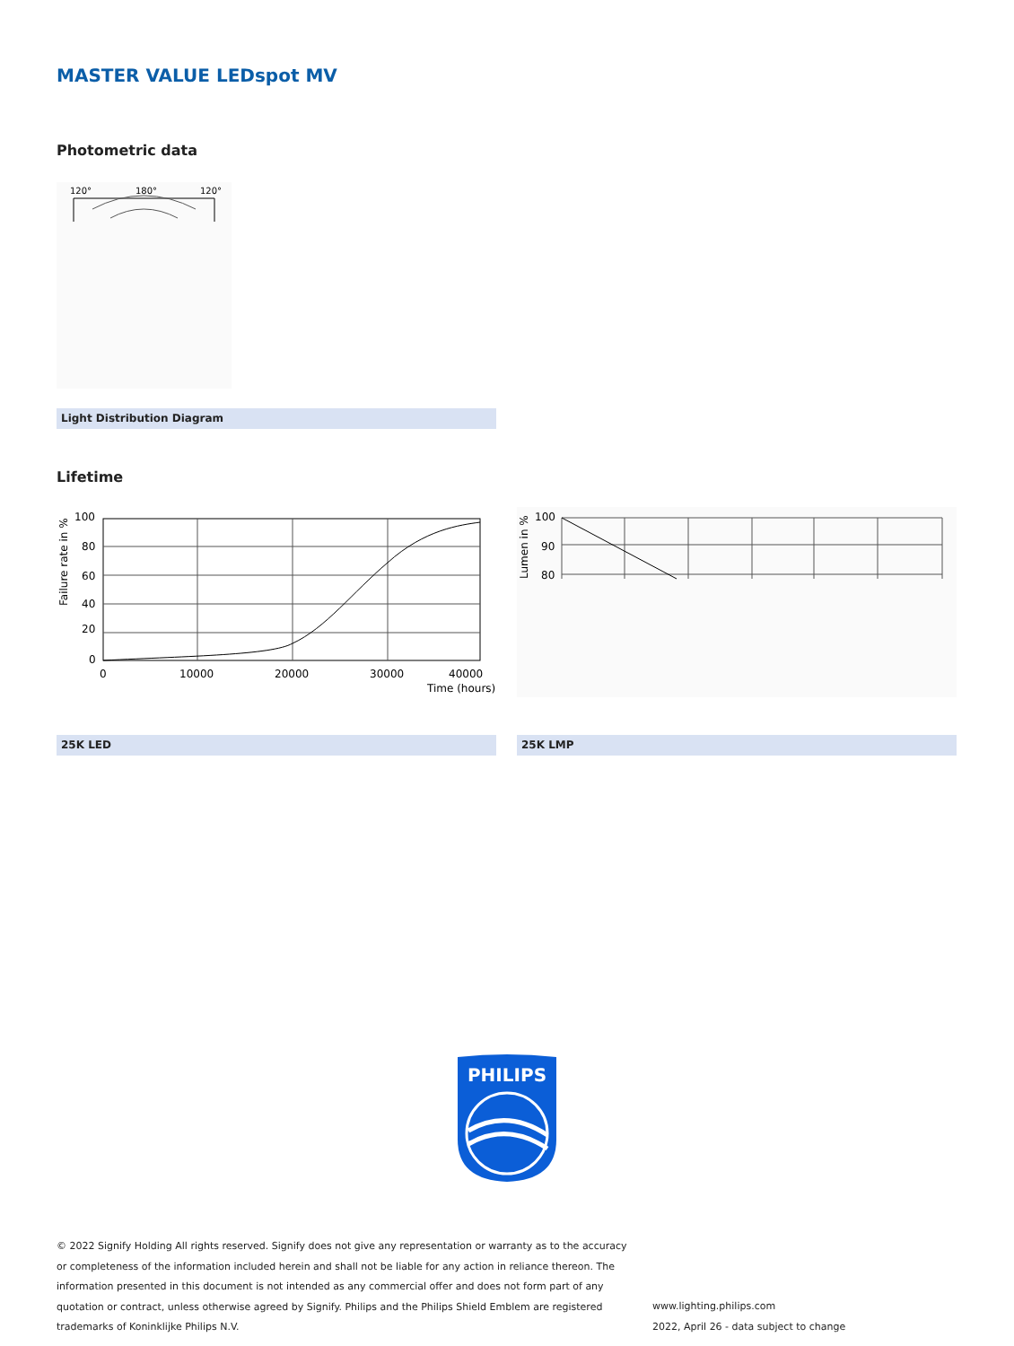MASTER VALUE LEDspot MV
Photometric data
120°
180°
120°
Light Distribution Diagram
Lifetime
100
80
60
40
20
0
0
10000
20000
30000
40000
Time (hours)
Failure rate in %
100
90
80
Lumen in %
25K LED 25K LMP
PHILIPS
© 2022 Signify Holding All rights reserved. Signify does not give any representation or warranty as to the accuracy or completeness of the information included herein and shall not be liable for any action in reliance thereon. The information presented in this document is not intended as any commercial offer and does not form part of any quotation or contract, unless otherwise agreed by Signify. Philips and the Philips Shield Emblem are registered trademarks of Koninklijke Philips N.V.
www.lighting.philips.com
2022, April 26 - data subject to change